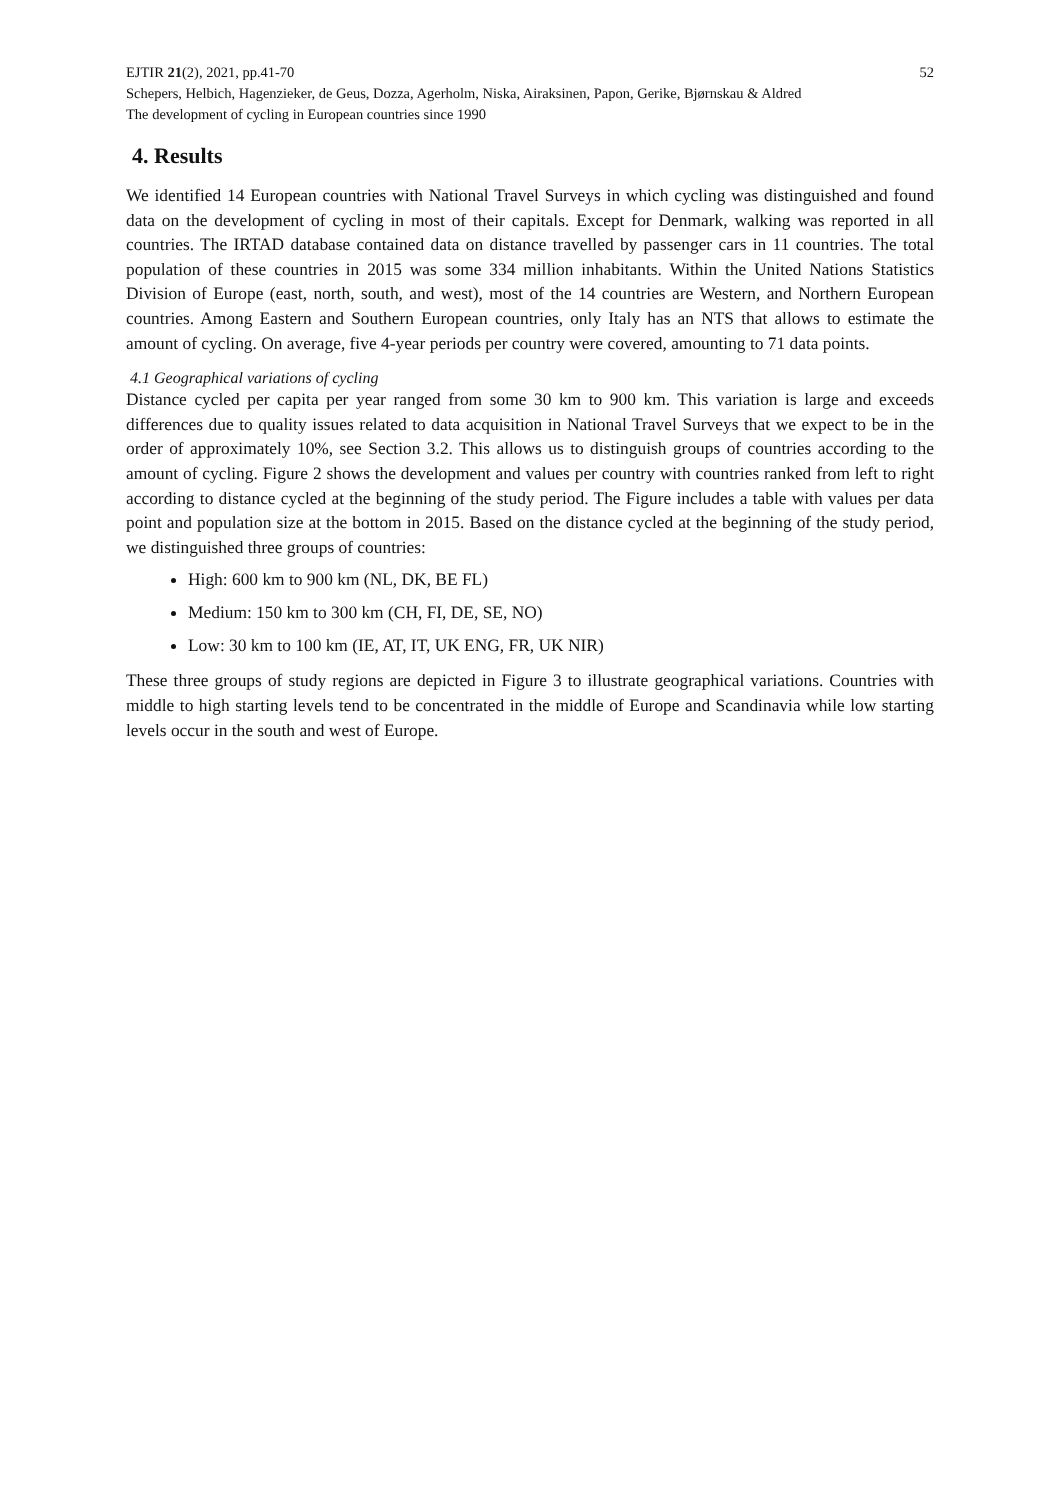EJTIR 21(2), 2021, pp.41-70 52
Schepers, Helbich, Hagenzieker, de Geus, Dozza, Agerholm, Niska, Airaksinen, Papon, Gerike, Bjørnskau & Aldred
The development of cycling in European countries since 1990
4. Results
We identified 14 European countries with National Travel Surveys in which cycling was distinguished and found data on the development of cycling in most of their capitals. Except for Denmark, walking was reported in all countries. The IRTAD database contained data on distance travelled by passenger cars in 11 countries. The total population of these countries in 2015 was some 334 million inhabitants. Within the United Nations Statistics Division of Europe (east, north, south, and west), most of the 14 countries are Western, and Northern European countries. Among Eastern and Southern European countries, only Italy has an NTS that allows to estimate the amount of cycling. On average, five 4-year periods per country were covered, amounting to 71 data points.
4.1 Geographical variations of cycling
Distance cycled per capita per year ranged from some 30 km to 900 km. This variation is large and exceeds differences due to quality issues related to data acquisition in National Travel Surveys that we expect to be in the order of approximately 10%, see Section 3.2. This allows us to distinguish groups of countries according to the amount of cycling. Figure 2 shows the development and values per country with countries ranked from left to right according to distance cycled at the beginning of the study period. The Figure includes a table with values per data point and population size at the bottom in 2015. Based on the distance cycled at the beginning of the study period, we distinguished three groups of countries:
High: 600 km to 900 km (NL, DK, BE FL)
Medium: 150 km to 300 km (CH, FI, DE, SE, NO)
Low: 30 km to 100 km (IE, AT, IT, UK ENG, FR, UK NIR)
These three groups of study regions are depicted in Figure 3 to illustrate geographical variations. Countries with middle to high starting levels tend to be concentrated in the middle of Europe and Scandinavia while low starting levels occur in the south and west of Europe.